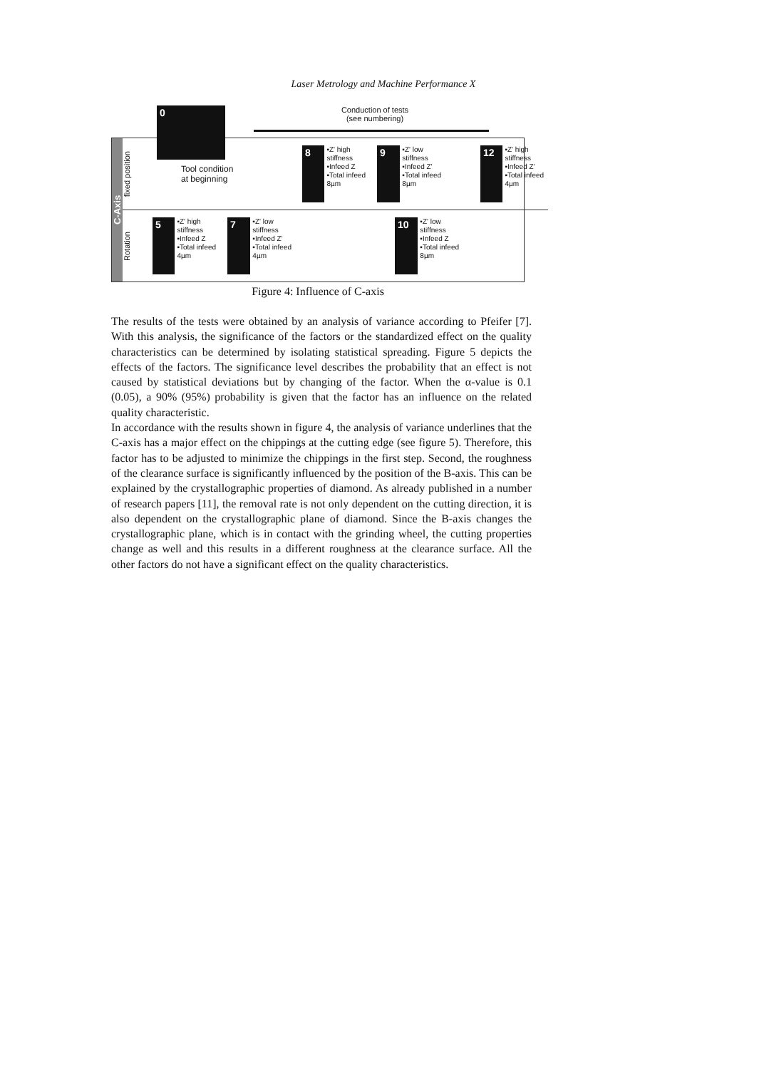Laser Metrology and Machine Performance X
0
Conduction of tests
(see numbering)
C-Axis
fixed position
Tool condition
at beginning
8
▪Z' high stiffness
▪Infeed Z
▪Total infeed
8µm
9
▪Z' low stiffness
▪Infeed Z'
▪Total infeed
8µm
12
▪Z' high stiffness
▪Infeed Z'
▪Total infeed
4µm
Rotation
5
▪Z' high stiffness
▪Infeed Z
▪Total infeed
4µm
7
▪Z' low stiffness
▪Infeed Z'
▪Total infeed
4µm
10
▪Z' low stiffness
▪Infeed Z
▪Total infeed
8µm
Figure 4: Influence of C-axis
The results of the tests were obtained by an analysis of variance according to Pfeifer [7]. With this analysis, the significance of the factors or the standardized effect on the quality characteristics can be determined by isolating statistical spreading. Figure 5 depicts the effects of the factors. The significance level describes the probability that an effect is not caused by statistical deviations but by changing of the factor. When the α-value is 0.1 (0.05), a 90% (95%) probability is given that the factor has an influence on the related quality characteristic.
In accordance with the results shown in figure 4, the analysis of variance underlines that the C-axis has a major effect on the chippings at the cutting edge (see figure 5). Therefore, this factor has to be adjusted to minimize the chippings in the first step. Second, the roughness of the clearance surface is significantly influenced by the position of the B-axis. This can be explained by the crystallographic properties of diamond. As already published in a number of research papers [11], the removal rate is not only dependent on the cutting direction, it is also dependent on the crystallographic plane of diamond. Since the B-axis changes the crystallographic plane, which is in contact with the grinding wheel, the cutting properties change as well and this results in a different roughness at the clearance surface. All the other factors do not have a significant effect on the quality characteristics.